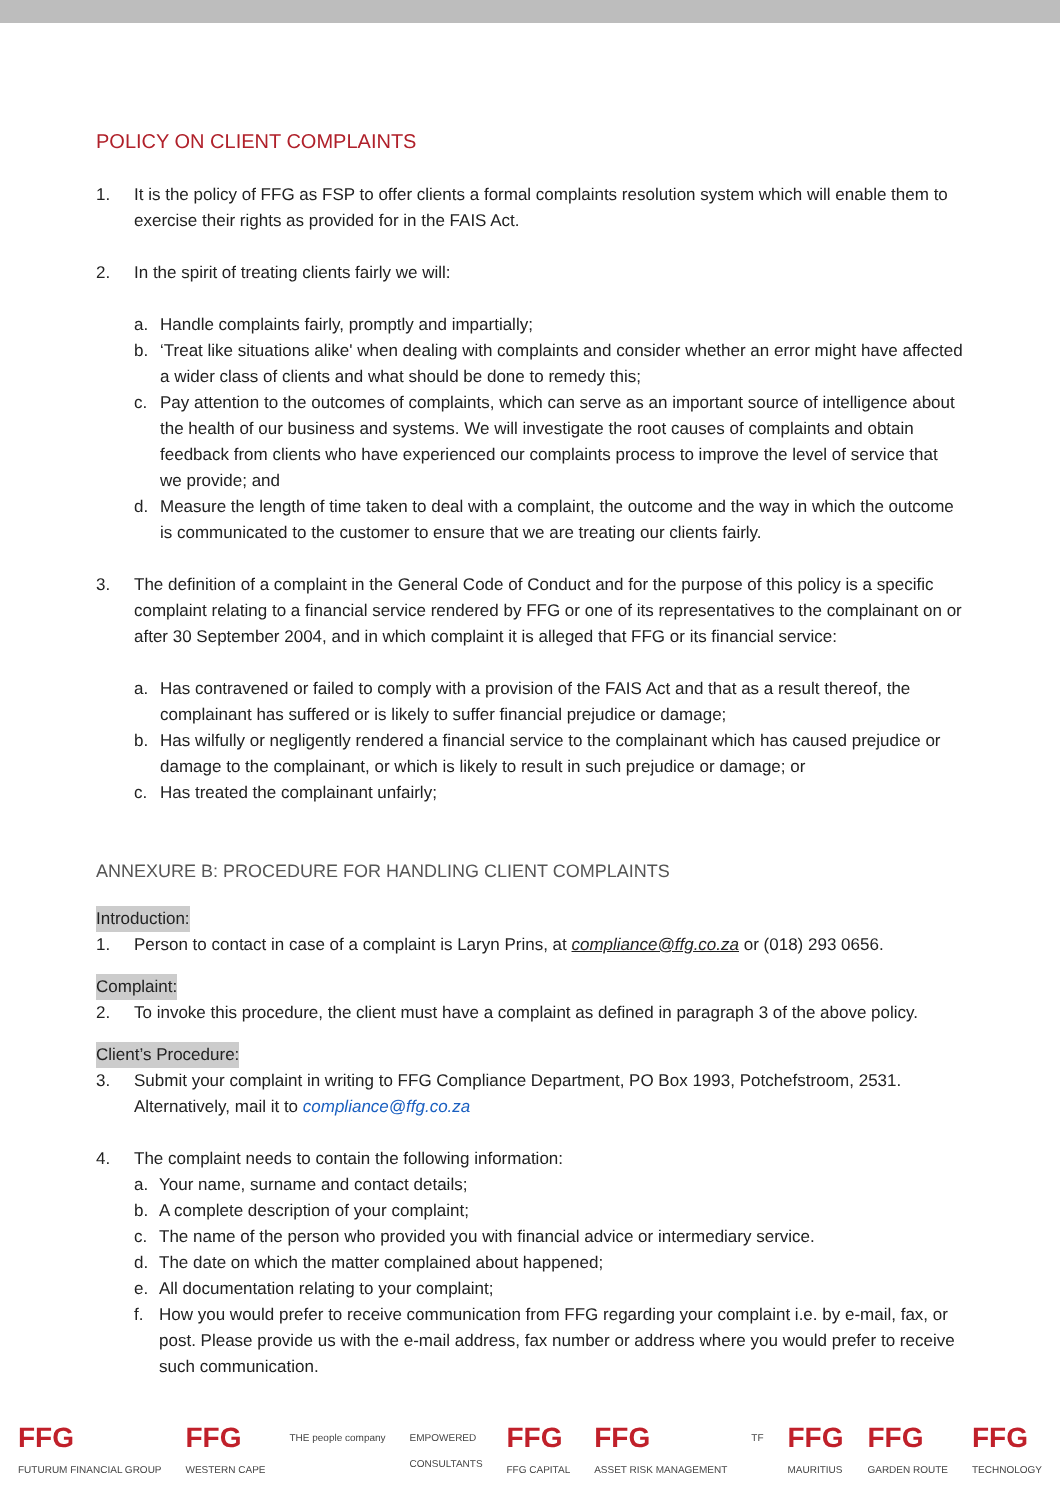POLICY ON CLIENT COMPLAINTS
1. It is the policy of FFG as FSP to offer clients a formal complaints resolution system which will enable them to exercise their rights as provided for in the FAIS Act.
2. In the spirit of treating clients fairly we will:
a. Handle complaints fairly, promptly and impartially;
b. ‘Treat like situations alike' when dealing with complaints and consider whether an error might have affected a wider class of clients and what should be done to remedy this;
c. Pay attention to the outcomes of complaints, which can serve as an important source of intelligence about the health of our business and systems. We will investigate the root causes of complaints and obtain feedback from clients who have experienced our complaints process to improve the level of service that we provide; and
d. Measure the length of time taken to deal with a complaint, the outcome and the way in which the outcome is communicated to the customer to ensure that we are treating our clients fairly.
3. The definition of a complaint in the General Code of Conduct and for the purpose of this policy is a specific complaint relating to a financial service rendered by FFG or one of its representatives to the complainant on or after 30 September 2004, and in which complaint it is alleged that FFG or its financial service:
a. Has contravened or failed to comply with a provision of the FAIS Act and that as a result thereof, the complainant has suffered or is likely to suffer financial prejudice or damage;
b. Has wilfully or negligently rendered a financial service to the complainant which has caused prejudice or damage to the complainant, or which is likely to result in such prejudice or damage; or
c. Has treated the complainant unfairly;
ANNEXURE B: PROCEDURE FOR HANDLING CLIENT COMPLAINTS
Introduction:
1. Person to contact in case of a complaint is Laryn Prins, at compliance@ffg.co.za or (018) 293 0656.
Complaint:
2. To invoke this procedure, the client must have a complaint as defined in paragraph 3 of the above policy.
Client’s Procedure:
3. Submit your complaint in writing to FFG Compliance Department, PO Box 1993, Potchefstroom, 2531. Alternatively, mail it to compliance@ffg.co.za
4. The complaint needs to contain the following information:
a. Your name, surname and contact details;
b. A complete description of your complaint;
c. The name of the person who provided you with financial advice or intermediary service.
d. The date on which the matter complained about happened;
e. All documentation relating to your complaint;
f. How you would prefer to receive communication from FFG regarding your complaint i.e. by e-mail, fax, or post. Please provide us with the e-mail address, fax number or address where you would prefer to receive such communication.
FFG
FUTURUM FINANCIAL GROUP FFG
WESTERN CAPE THE people company EMPOWERED
CONSULTANTS FFG
FFG CAPITAL FFG
ASSET RISK MANAGEMENT TF FFG
MAURITIUS FFG
GARDEN ROUTE FFG
TECHNOLOGY